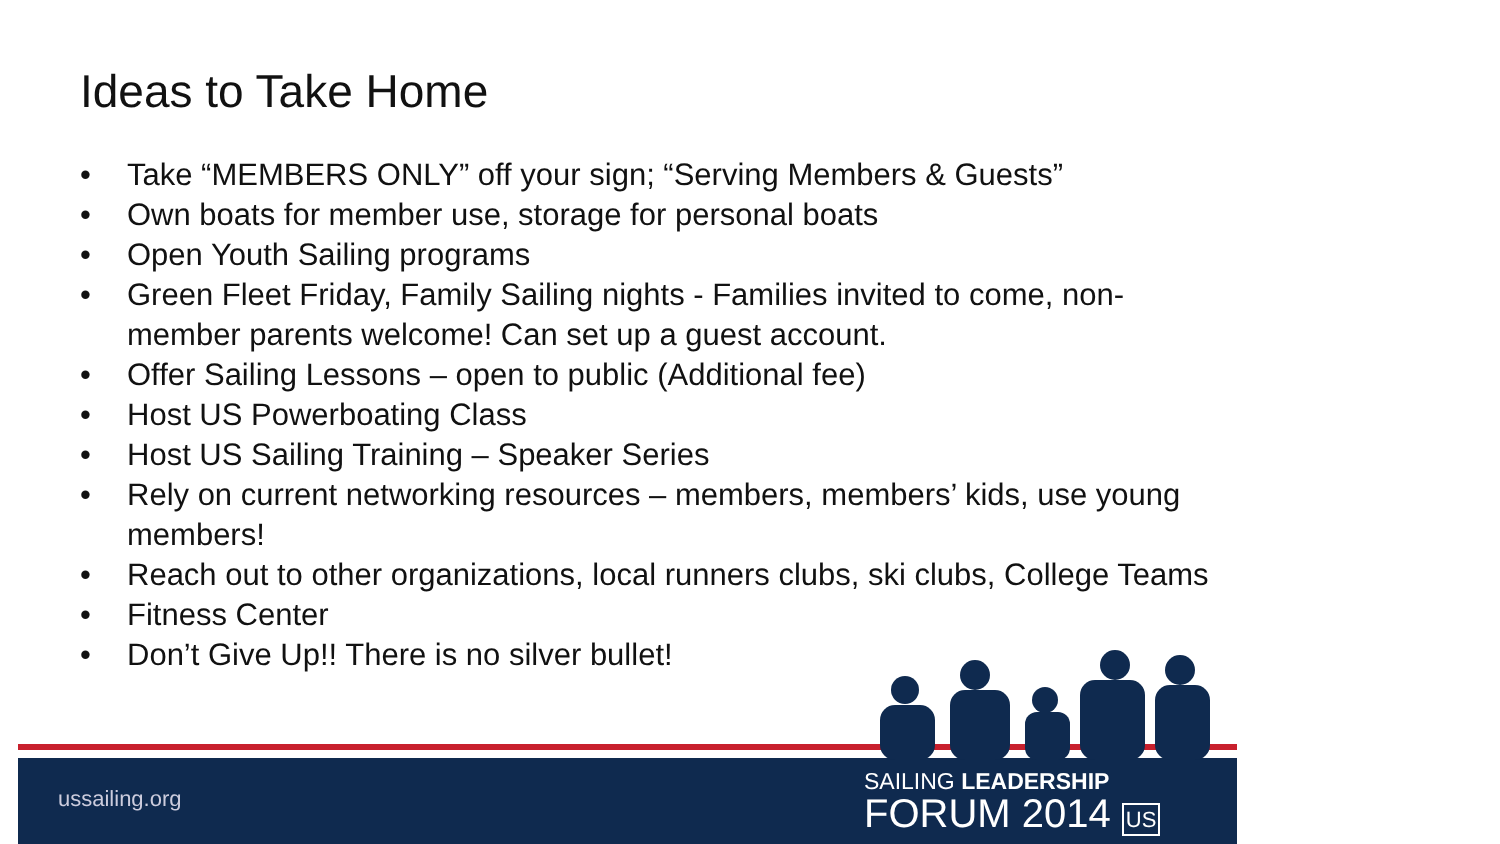Ideas to Take Home
• Take “MEMBERS ONLY” off your sign; “Serving Members & Guests”
• Own boats for member use, storage for personal boats
• Open Youth Sailing programs
• Green Fleet Friday, Family Sailing nights - Families invited to come, non-member parents welcome! Can set up a guest account.
• Offer Sailing Lessons – open to public (Additional fee)
• Host US Powerboating Class
• Host US Sailing Training – Speaker Series
• Rely on current networking resources – members, members’ kids, use young members!
• Reach out to other organizations, local runners clubs, ski clubs, College Teams
• Fitness Center
• Don’t Give Up!! There is no silver bullet!
ussailing.org
SAILING LEADERSHIP
FORUM 2014 US